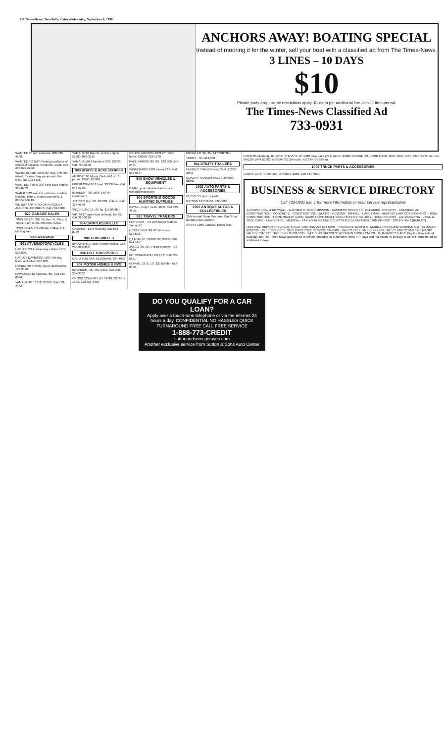E-8 Times-News, Twin Falls, Idaho Wednesday, September 9, 1998
ANCHORS AWAY! BOATING SPECIAL
Instead of mooring it for the winter, sell your boat with a classified ad from The Times-News.
3 LINES – 10 DAYS
$10
Private party only - some restrictions apply. $1 extra per additional line. Limit 1 item per ad.
The Times-News Classified Ad
733-0931
WANTED 35 mm cameras. 208-326-4508.
WANTED TO BUY Painting scaffolds w/ wheels if possible. Complete, used. Call 208-677-2782.
Wanted to trade 1990 like new, 27ft. 5th wheel, for used hay equipment. For info., call 324-6718.
WANTED: 330 or 390 Ford truck engine. 324-8483.
WAR ITEMS wanted: uniforms, medals, insignia, letters, photos souvenirs. 1-800-574-9419
WE BUY ANY KIND OF ANTIQUES AND COLLECTIBLES. Call 734-6008.
827 GARAGE SALES
TWIN FALLS - 205 7th Ave. N., Wed. & Thurs. 9 am-6 pm. MOVING SALE.
TWIN FALLS 378 Alturas, Friday, 8-4. Moving sale.
900 Recreation
901 ATVS/MOTORCYCLES
HARLEY '93 Anniversary edition #130, $16,000.
HARLEY DAVIDSON 1997 Fat boy, black and silver. $16,000.
HONDA '90 CR500, piped. $2100/offer. 734-9438
KAWASAKI '82 Spectra 750. Call 543-8049.
YAMAHA '86 TT350. $1300. Call 733-4462.
YAMAHA '94 Banchi, w/new engine. $3200. 862-3335
YAMAHA 1994 Banchee 350. $3200. Call 788-6348.
903 BOATS & ACCESSORIES
ARTICAT '95 Monte Carlo 640 cc, 3 person PWC, $3,900.
FIBERFORM 16 ft boat. $3500 firm. Call 543-5276.
INVADER - '86, 16 ft. 140 HP in/outboard.
JET SKIS (4) - '97, 1050SL Polaris. Call 324-4550
SILVERLINE 15', 65 hp. $1750/offer.
VIP '89 17' open bow ski boat. $5400. Call 326-3619.
904 CAMPERS/SHELLS
CAMPER - 1975 Security. Call 678-8432.
905 GUNS/RIFLES
BROWNING, A Bolt II comp stalker. Call 208-324-3861
906 HOT TUBS/POOLS
CAL-X FUN SPA. $1500/offer. 934-4963
907 MOTOR HOMES & RVS
BOUNDER, '86, 45K miles. Call 208-254-3032
CROSS COUNTRY BY SPORTCOACH, 1983. Call 324-3456
CRUISE MASTER-1983 25' motor home. $9000. 423-5070
PACE ARROW '89, 30'. $23,900, 543-2441
WINNEBAGO-1988 Itasca 22 ft. Call 536-6547
908 SNOW VEHICLES & EQUIPMENT
E-MAIL your classified ad to us at twinad@micron.net
909 SPORTING GOODS HUNTING SUPPLIES
KAYAK - Prijon rockit. $600. Call 423-4555.
910 TRAVEL TRAILERS
FOR RENT - Trlr with Super Slide in Yuma, AZ.
HITCHHIKER '89 36' 5th wheel. $14,500.
HY-LINE '97 Premier 5th wheel. 800-821-1507
JAYCO '96, 35'. Priced to move! 734-7026
KIT COMPANION 1975 17'. Call 733-5551
NOMAD, 1975, 19'. $3165/offer. 678-0442
PROWLER '96, 25'. $17,000/offer.
TERRY - '95. $14,500
911 UTILITY TRAILERS
FLATBED TRAILER New 24 ft. $1300 /offer.
QUALITY TRAILER SALES Jerome, Idaho
1002 AUTO PARTS & ACCESSORIES
CHEVY '71 pick up parts.
DATSUN 1970 240Z. 736-8063
1005 ANTIQUE AUTOS & COLLECTIBLES
29th Annual Swap Meet and Car Show at Idaho Auto Auction.
CHEVY 1988 Camaro. $5000 firm.
FORD '85 Mustang. TRUCKS: CHEVY S-10, 1988, new paint job & stereo. $3000. DODGE '78. FORD F-250, 1978. GMC 1967. GMC '89 2 ton truck. MAZDA 1994 B2300. NISSAN '89 2x4 truck. NISSAN '93 58K mi.
1008 TRUCK PARTS & ACCESSORIES
CHEVY, 1978, ½ ton, 4X4, 2 motors. $250. Call 543-8063.
BUSINESS & SERVICE DIRECTORY
Call 733-0931 ext. 1 for more information or your service representative
A-COUS-TI-CAL & DRYWALL · AUTOMATIC TRANSMISSION · BUSINESS SERVICES · CLEANING SERVICES · COMMERCIAL CONSTRUCTION · CONCRETE · CONSTRUCTION · DECKS · FENCING · GRAVEL · HANDYMAN · HEATING & AIR CONDITIONING · HOME CONSTRUCTION · HOME HEALTH CARE: IDAHO HOME HEALTH AND HOSPICE 734-4061 · HOME REPAIRS · LANDSCAPING · LAWN & TREE CARE · LAWN CARE · MEDICAL · FAX YOUR AD TIMES CLASSIFIED DEPARTMENT 208-734-5538 · 208-677-4543 (BURLEY)
PAINTING: REPAIR SPECIALISTS AULT PAINTING 208-536-5080 · PRESSURE WASHING: MOBILE PRESSURE WASHING Call 731-2924 or 320-1025 · TREE SERVICES: SHELTON'S TREE SERVICE 324-8483 · DALE'S TREE LIMB CHIPPING · TREES AND STUMPS OF MAGIC VALLEY 734-1231 · TREES-R-US 431-5391 · WEDDING DRESSES: WEDDING SHOP 733-8838 · GUARANTEED ADS: Buy the Guaranteed package and The Times News guarantees to sell merchandise or automotive items in 7 days and real estate in 15 days or we will rerun the ad an additional 7 days.
DO YOU QUALIFY FOR A CAR LOAN?
Apply over a touch-tone telephone or via the internet 24 hours a day. CONFIDENTIAL NO HASSLES QUICK TURNAROUND FREE CALL FREE SERVICE
1-888-773-CREDIT
suttonandsons.getayes.com
Another exclusive service from Sutton & Sons Auto Center